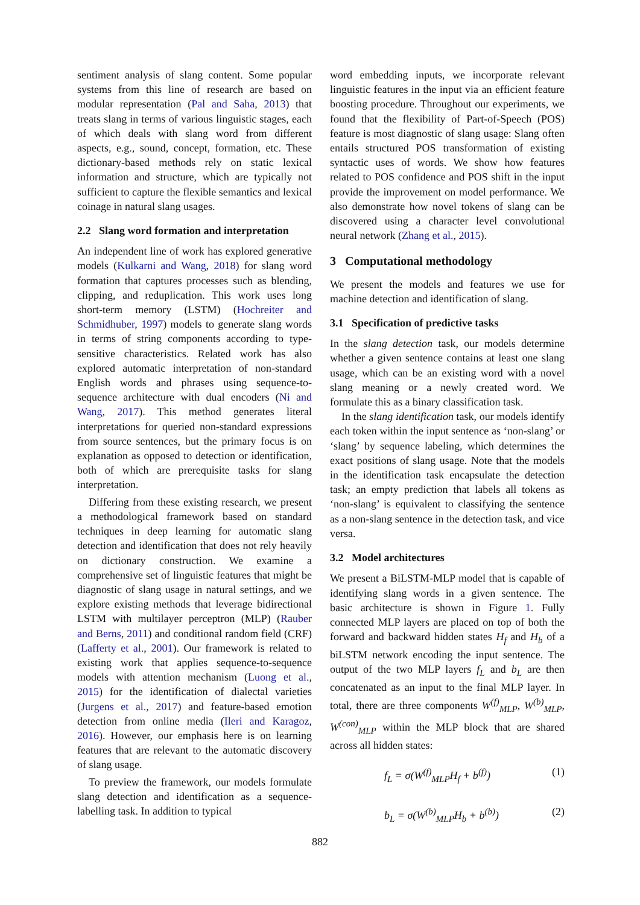sentiment analysis of slang content. Some popular systems from this line of research are based on modular representation (Pal and Saha, 2013) that treats slang in terms of various linguistic stages, each of which deals with slang word from different aspects, e.g., sound, concept, formation, etc. These dictionary-based methods rely on static lexical information and structure, which are typically not sufficient to capture the flexible semantics and lexical coinage in natural slang usages.
2.2 Slang word formation and interpretation
An independent line of work has explored generative models (Kulkarni and Wang, 2018) for slang word formation that captures processes such as blending, clipping, and reduplication. This work uses long short-term memory (LSTM) (Hochreiter and Schmidhuber, 1997) models to generate slang words in terms of string components according to type-sensitive characteristics. Related work has also explored automatic interpretation of non-standard English words and phrases using sequence-to-sequence architecture with dual encoders (Ni and Wang, 2017). This method generates literal interpretations for queried non-standard expressions from source sentences, but the primary focus is on explanation as opposed to detection or identification, both of which are prerequisite tasks for slang interpretation.
Differing from these existing research, we present a methodological framework based on standard techniques in deep learning for automatic slang detection and identification that does not rely heavily on dictionary construction. We examine a comprehensive set of linguistic features that might be diagnostic of slang usage in natural settings, and we explore existing methods that leverage bidirectional LSTM with multilayer perceptron (MLP) (Rauber and Berns, 2011) and conditional random field (CRF) (Lafferty et al., 2001). Our framework is related to existing work that applies sequence-to-sequence models with attention mechanism (Luong et al., 2015) for the identification of dialectal varieties (Jurgens et al., 2017) and feature-based emotion detection from online media (Ileri and Karagoz, 2016). However, our emphasis here is on learning features that are relevant to the automatic discovery of slang usage.
To preview the framework, our models formulate slang detection and identification as a sequence-labelling task. In addition to typical
word embedding inputs, we incorporate relevant linguistic features in the input via an efficient feature boosting procedure. Throughout our experiments, we found that the flexibility of Part-of-Speech (POS) feature is most diagnostic of slang usage: Slang often entails structured POS transformation of existing syntactic uses of words. We show how features related to POS confidence and POS shift in the input provide the improvement on model performance. We also demonstrate how novel tokens of slang can be discovered using a character level convolutional neural network (Zhang et al., 2015).
3 Computational methodology
We present the models and features we use for machine detection and identification of slang.
3.1 Specification of predictive tasks
In the slang detection task, our models determine whether a given sentence contains at least one slang usage, which can be an existing word with a novel slang meaning or a newly created word. We formulate this as a binary classification task.
In the slang identification task, our models identify each token within the input sentence as ‘non-slang’ or ‘slang’ by sequence labeling, which determines the exact positions of slang usage. Note that the models in the identification task encapsulate the detection task; an empty prediction that labels all tokens as ‘non-slang’ is equivalent to classifying the sentence as a non-slang sentence in the detection task, and vice versa.
3.2 Model architectures
We present a BiLSTM-MLP model that is capable of identifying slang words in a given sentence. The basic architecture is shown in Figure 1. Fully connected MLP layers are placed on top of both the forward and backward hidden states H<sub>f</sub> and H<sub>b</sub> of a biLSTM network encoding the input sentence. The output of the two MLP layers f<sub>L</sub> and b<sub>L</sub> are then concatenated as an input to the final MLP layer. In total, there are three components W<sup>(f)</sup><sub>MLP</sub>, W<sup>(b)</sup><sub>MLP</sub>, W<sup>(con)</sup><sub>MLP</sub> within the MLP block that are shared across all hidden states:
f<sub>L</sub> = σ(W<sup>(f)</sup><sub>MLP</sub>H<sub>f</sub> + b<sup>(f)</sup>) (1)
b<sub>L</sub> = σ(W<sup>(b)</sup><sub>MLP</sub>H<sub>b</sub> + b<sup>(b)</sup>) (2)
882